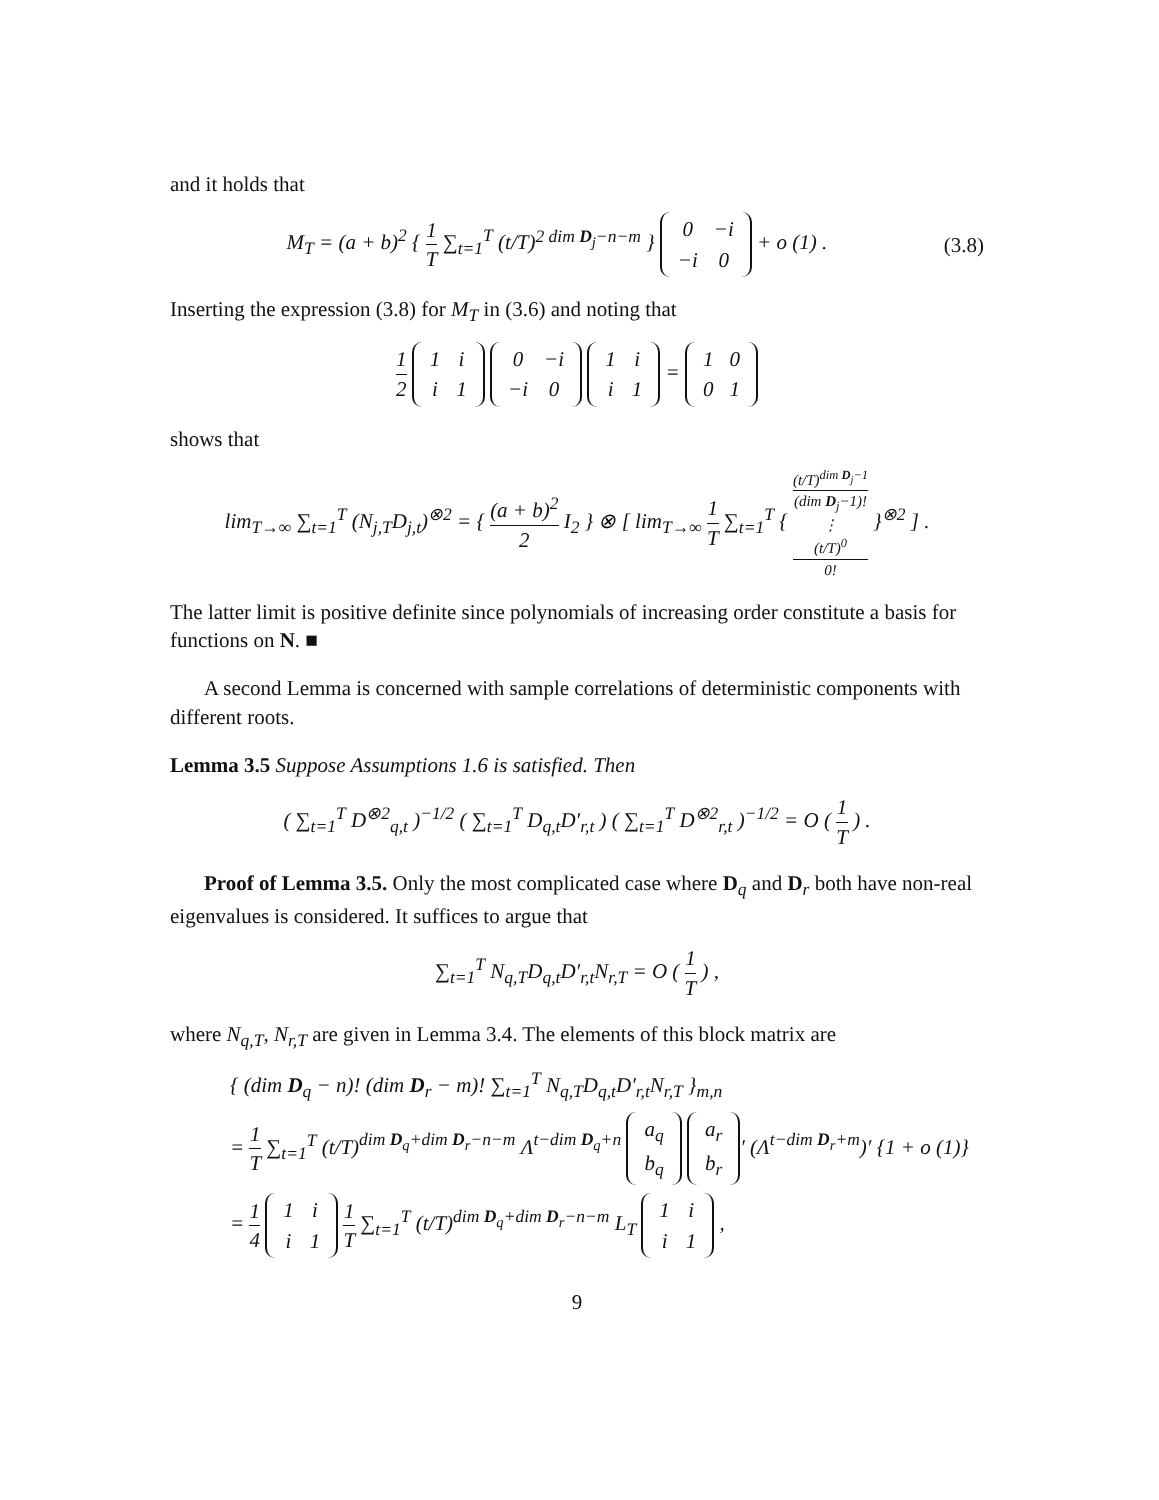and it holds that
M<sub>T</sub> = (a + b)<sup>2</sup> { 1 T ∑<sub>t=1</sub><sup>T</sup> (t/T)<sup>2 dim D<sub>j</sub>−n−m</sup> }
| 0 | −i |
| −i | 0 |
+ o (1) .
(3.8)
Inserting the expression (3.8) for M<sub>T</sub> in (3.6) and noting that
1 2
| 1 | i |
| i | 1 |
| 0 | −i |
| −i | 0 |
| 1 | i |
| i | 1 |
=
| 1 | 0 |
| 0 | 1 |
shows that
lim<sub>T→∞</sub> ∑<sub>t=1</sub><sup>T</sup> (N<sub>j,T</sub>D<sub>j,t</sub>)<sup>⊗2</sup> = { (a + b)<sup>2</sup> 2 I<sub>2</sub> } ⊗ [ lim<sub>T→∞</sub> 1 T ∑<sub>t=1</sub><sup>T</sup> { (t/T)<sup>dim D<sub>j</sub>−1</sup> (dim D<sub>j</sub>−1)! ⋮ (t/T)<sup>0</sup> 0! }<sup>⊗2</sup> ] .
The latter limit is positive definite since polynomials of increasing order constitute a basis for functions on N. ■
A second Lemma is concerned with sample correlations of deterministic components with different roots.
Lemma 3.5 Suppose Assumptions 1.6 is satisfied. Then
( ∑<sub>t=1</sub><sup>T</sup> D<sup>⊗2</sup><sub>q,t</sub> )<sup>−1/2</sup> ( ∑<sub>t=1</sub><sup>T</sup> D<sub>q,t</sub>D′<sub>r,t</sub> ) ( ∑<sub>t=1</sub><sup>T</sup> D<sup>⊗2</sup><sub>r,t</sub> )<sup>−1/2</sup> = O ( 1 T ) .
Proof of Lemma 3.5. Only the most complicated case where D<sub>q</sub> and D<sub>r</sub> both have non-real eigenvalues is considered. It suffices to argue that
∑<sub>t=1</sub><sup>T</sup> N<sub>q,T</sub>D<sub>q,t</sub>D′<sub>r,t</sub>N<sub>r,T</sub> = O ( 1 T ) ,
where N<sub>q,T</sub>, N<sub>r,T</sub> are given in Lemma 3.4. The elements of this block matrix are
{ (dim D<sub>q</sub> − n)! (dim D<sub>r</sub> − m)! ∑<sub>t=1</sub><sup>T</sup> N<sub>q,T</sub>D<sub>q,t</sub>D′<sub>r,t</sub>N<sub>r,T</sub> }<sub>m,n</sub>
= 1 T ∑<sub>t=1</sub><sup>T</sup> (t/T)<sup>dim D<sub>q</sub>+dim D<sub>r</sub>−n−m</sup> Λ<sup>t−dim D<sub>q</sub>+n</sup>
| a<sub>q</sub> |
| b<sub>q</sub> |
| a<sub>r</sub> |
| b<sub>r</sub> |
′ (Λ<sup>t−dim D<sub>r</sub>+m</sup>)′ {1 + o (1)}
= 1 4
| 1 | i |
| i | 1 |
1 T ∑<sub>t=1</sub><sup>T</sup> (t/T)<sup>dim D<sub>q</sub>+dim D<sub>r</sub>−n−m</sup> L<sub>T</sub>
| 1 | i |
| i | 1 |
,
9